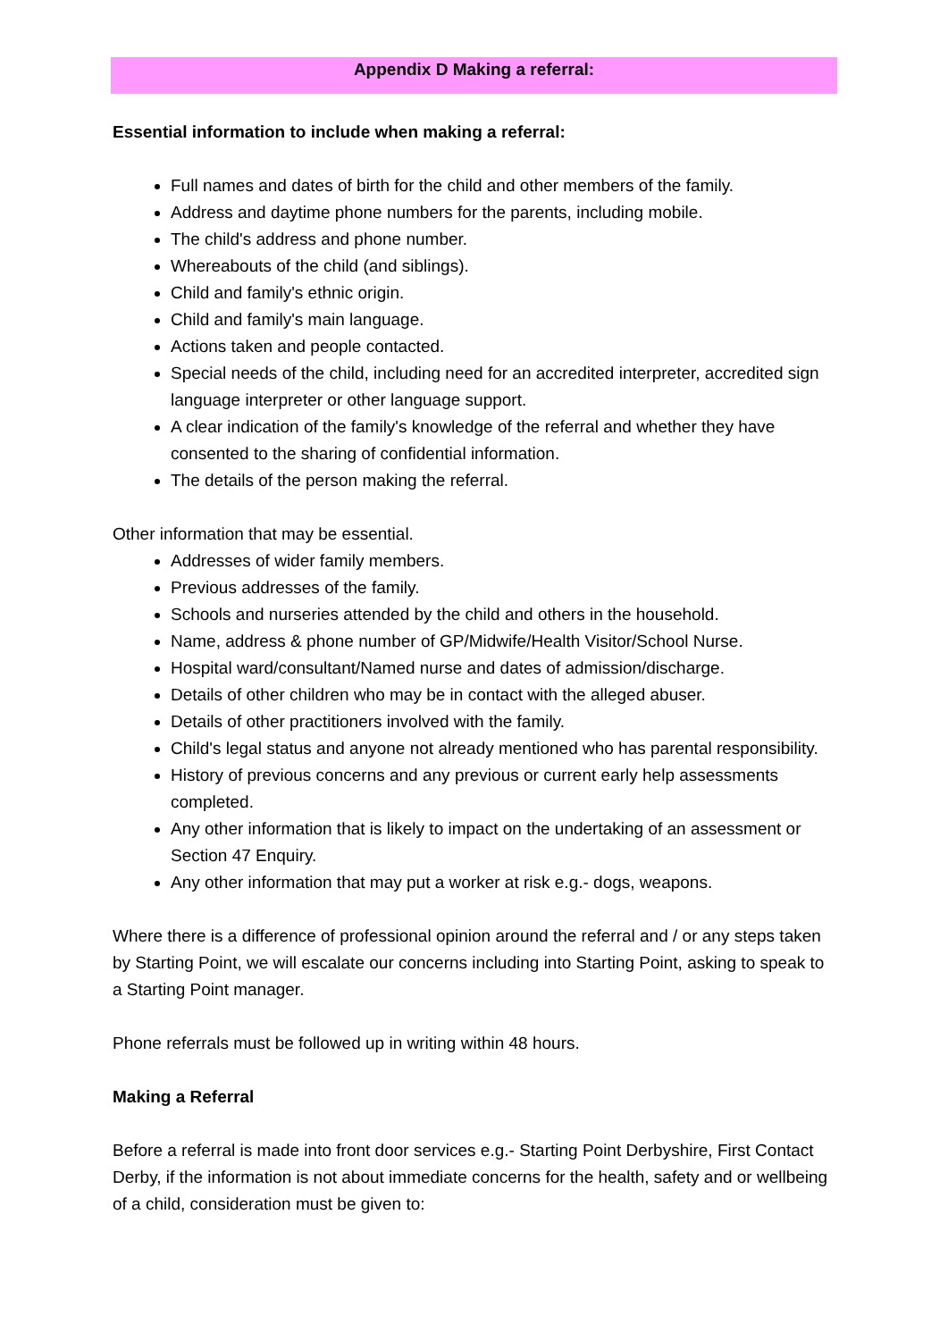Appendix D Making a referral:
Essential information to include when making a referral:
Full names and dates of birth for the child and other members of the family.
Address and daytime phone numbers for the parents, including mobile.
The child's address and phone number.
Whereabouts of the child (and siblings).
Child and family's ethnic origin.
Child and family's main language.
Actions taken and people contacted.
Special needs of the child, including need for an accredited interpreter, accredited sign language interpreter or other language support.
A clear indication of the family's knowledge of the referral and whether they have consented to the sharing of confidential information.
The details of the person making the referral.
Other information that may be essential.
Addresses of wider family members.
Previous addresses of the family.
Schools and nurseries attended by the child and others in the household.
Name, address & phone number of GP/Midwife/Health Visitor/School Nurse.
Hospital ward/consultant/Named nurse and dates of admission/discharge.
Details of other children who may be in contact with the alleged abuser.
Details of other practitioners involved with the family.
Child's legal status and anyone not already mentioned who has parental responsibility.
History of previous concerns and any previous or current early help assessments completed.
Any other information that is likely to impact on the undertaking of an assessment or Section 47 Enquiry.
Any other information that may put a worker at risk e.g.- dogs, weapons.
Where there is a difference of professional opinion around the referral and / or any steps taken by Starting Point, we will escalate our concerns including into Starting Point, asking to speak to a Starting Point manager.
Phone referrals must be followed up in writing within 48 hours.
Making a Referral
Before a referral is made into front door services e.g.- Starting Point Derbyshire, First Contact Derby, if the information is not about immediate concerns for the health, safety and or wellbeing of a child, consideration must be given to: